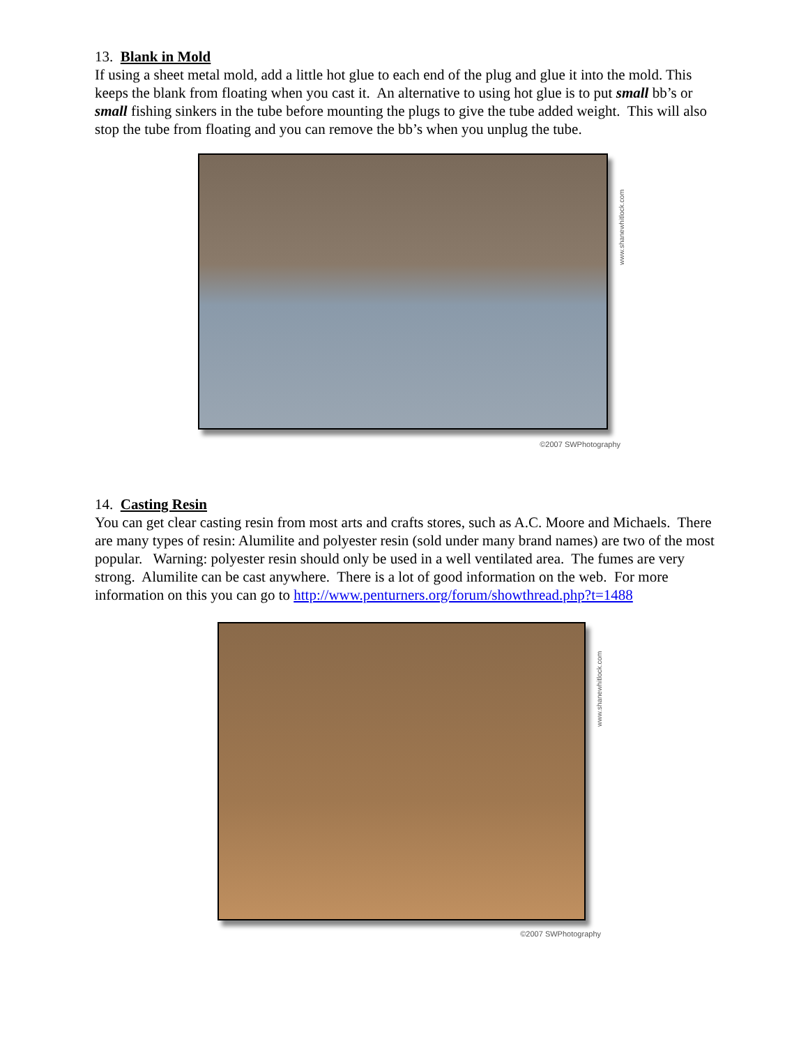13. Blank in Mold
If using a sheet metal mold, add a little hot glue to each end of the plug and glue it into the mold. This keeps the blank from floating when you cast it. An alternative to using hot glue is to put small bb’s or small fishing sinkers in the tube before mounting the plugs to give the tube added weight. This will also stop the tube from floating and you can remove the bb’s when you unplug the tube.
www.shanewhitlock.com
©2007 SWPhotography
14. Casting Resin
You can get clear casting resin from most arts and crafts stores, such as A.C. Moore and Michaels. There are many types of resin: Alumilite and polyester resin (sold under many brand names) are two of the most popular. Warning: polyester resin should only be used in a well ventilated area. The fumes are very strong. Alumilite can be cast anywhere. There is a lot of good information on the web. For more information on this you can go to http://www.penturners.org/forum/showthread.php?t=1488
www.shanewhitlock.com
©2007 SWPhotography